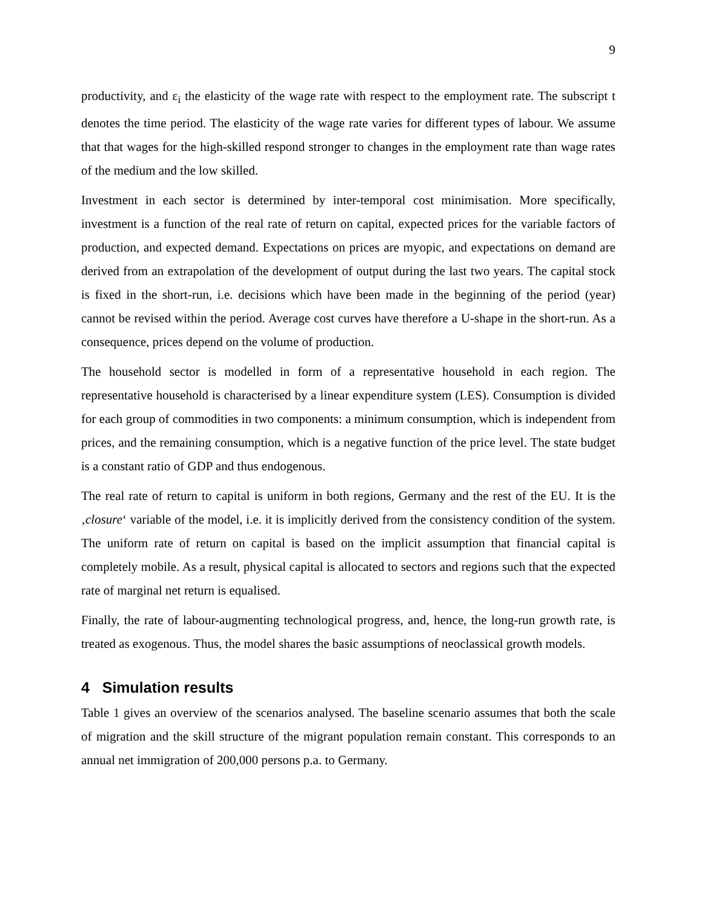9
productivity, and ε<sub>i</sub> the elasticity of the wage rate with respect to the employment rate. The subscript t denotes the time period. The elasticity of the wage rate varies for different types of labour. We assume that that wages for the high-skilled respond stronger to changes in the employment rate than wage rates of the medium and the low skilled.
Investment in each sector is determined by inter-temporal cost minimisation. More specifically, investment is a function of the real rate of return on capital, expected prices for the variable factors of production, and expected demand. Expectations on prices are myopic, and expectations on demand are derived from an extrapolation of the development of output during the last two years. The capital stock is fixed in the short-run, i.e. decisions which have been made in the beginning of the period (year) cannot be revised within the period. Average cost curves have therefore a U-shape in the short-run. As a consequence, prices depend on the volume of production.
The household sector is modelled in form of a representative household in each region. The representative household is characterised by a linear expenditure system (LES). Consumption is divided for each group of commodities in two components: a minimum consumption, which is independent from prices, and the remaining consumption, which is a negative function of the price level. The state budget is a constant ratio of GDP and thus endogenous.
The real rate of return to capital is uniform in both regions, Germany and the rest of the EU. It is the ‚closure‘ variable of the model, i.e. it is implicitly derived from the consistency condition of the system. The uniform rate of return on capital is based on the implicit assumption that financial capital is completely mobile. As a result, physical capital is allocated to sectors and regions such that the expected rate of marginal net return is equalised.
Finally, the rate of labour-augmenting technological progress, and, hence, the long-run growth rate, is treated as exogenous. Thus, the model shares the basic assumptions of neoclassical growth models.
4 Simulation results
Table 1 gives an overview of the scenarios analysed. The baseline scenario assumes that both the scale of migration and the skill structure of the migrant population remain constant. This corresponds to an annual net immigration of 200,000 persons p.a. to Germany.